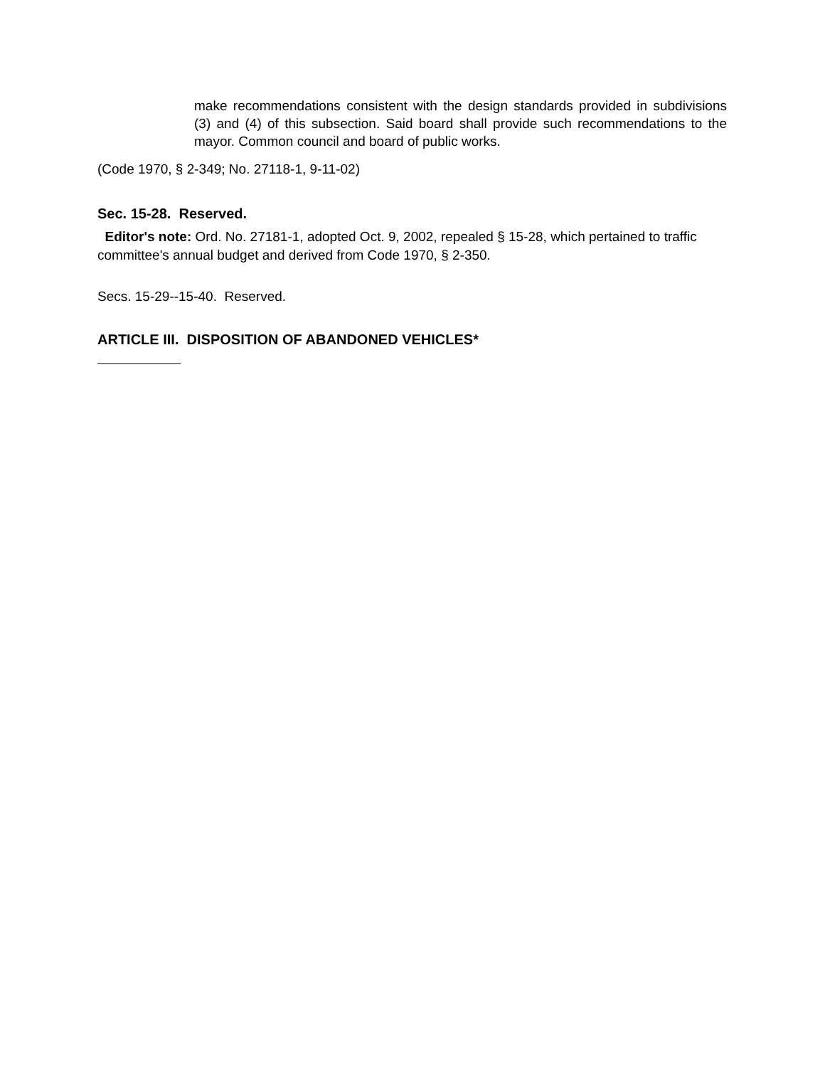make recommendations consistent with the design standards provided in subdivisions (3) and (4) of this subsection. Said board shall provide such recommendations to the mayor. Common council and board of public works.
(Code 1970, § 2-349; No. 27118-1, 9-11-02)
Sec. 15-28. Reserved.
Editor's note: Ord. No. 27181-1, adopted Oct. 9, 2002, repealed § 15-28, which pertained to traffic committee's annual budget and derived from Code 1970, § 2-350.
Secs. 15-29--15-40. Reserved.
ARTICLE III. DISPOSITION OF ABANDONED VEHICLES*